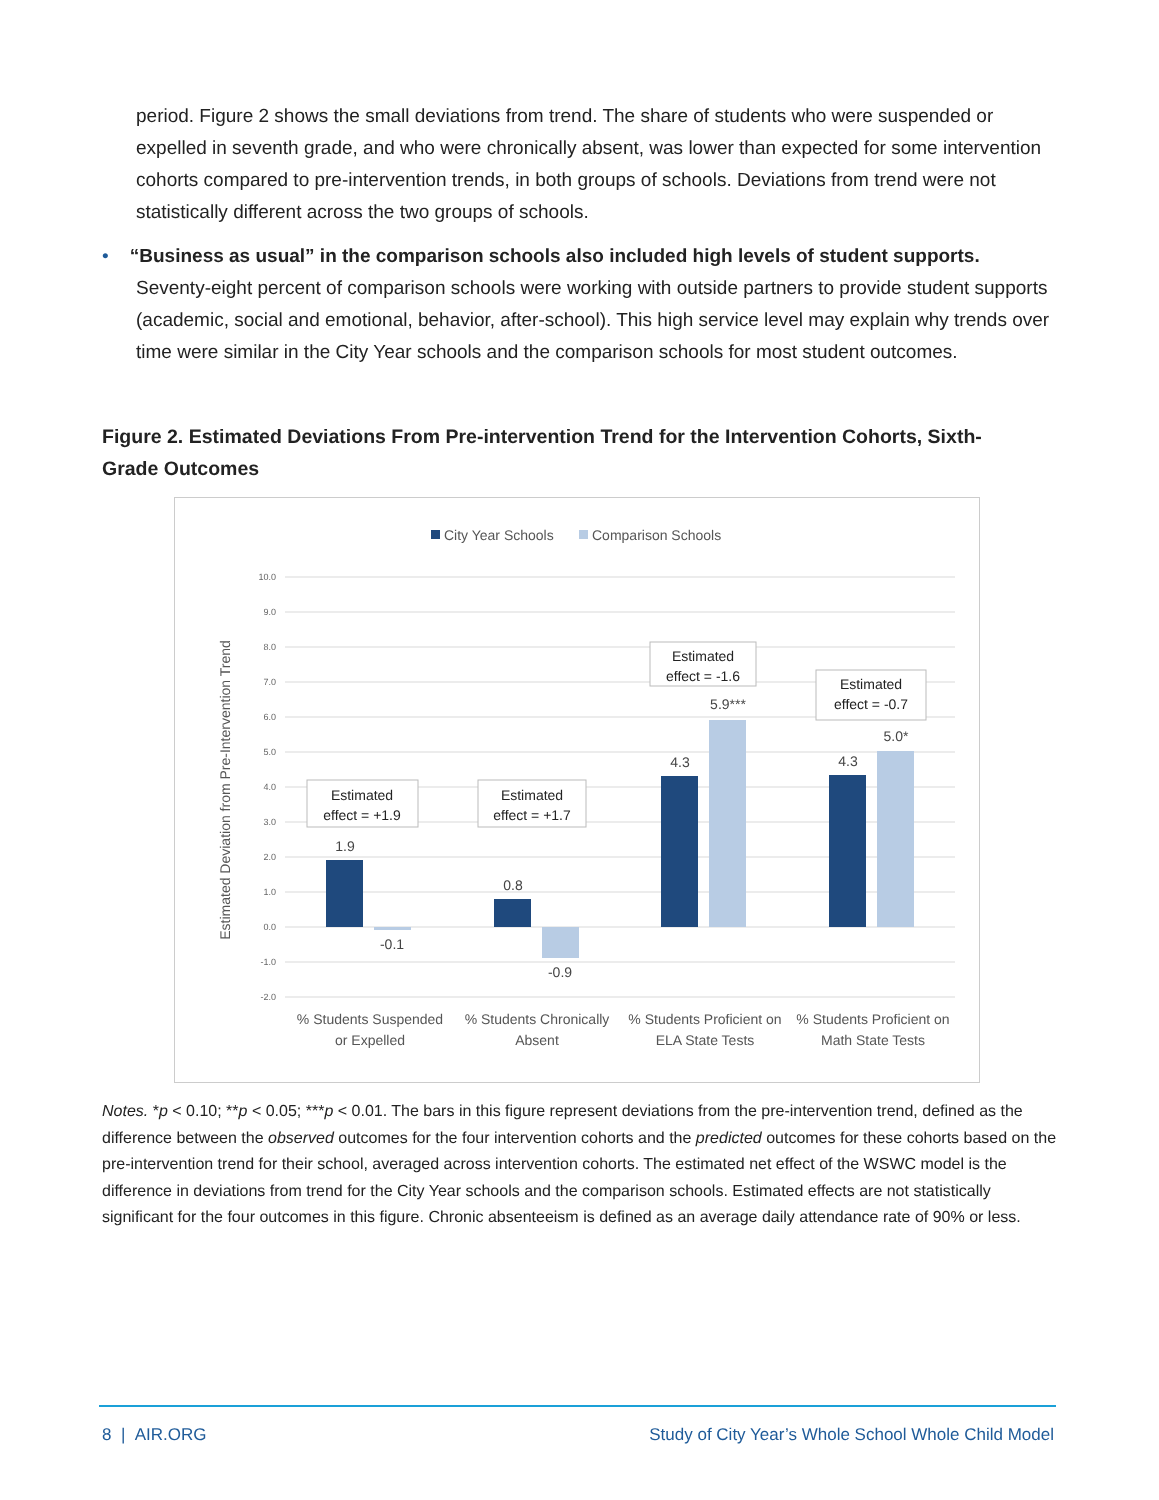period. Figure 2 shows the small deviations from trend. The share of students who were suspended or expelled in seventh grade, and who were chronically absent, was lower than expected for some intervention cohorts compared to pre-intervention trends, in both groups of schools. Deviations from trend were not statistically different across the two groups of schools.
• “Business as usual” in the comparison schools also included high levels of student supports.
Seventy-eight percent of comparison schools were working with outside partners to provide student supports (academic, social and emotional, behavior, after-school). This high service level may explain why trends over time were similar in the City Year schools and the comparison schools for most student outcomes.
Figure 2. Estimated Deviations From Pre-intervention Trend for the Intervention Cohorts, Sixth-Grade Outcomes
City Year Schools
Comparison Schools
10.0
9.0
8.0
7.0
6.0
5.0
4.0
3.0
2.0
1.0
0.0
-1.0
-2.0
Estimated Deviation from Pre-Intervention Trend
1.9
-0.1
0.8
-0.9
4.3
5.9***
4.3
5.0*
Estimated
effect = +1.9
Estimated
effect = +1.7
Estimated
effect = -1.6
Estimated
effect = -0.7
% Students Suspended
or Expelled
% Students Chronically
Absent
% Students Proficient on
ELA State Tests
% Students Proficient on
Math State Tests
Notes. *p < 0.10; **p < 0.05; ***p < 0.01. The bars in this figure represent deviations from the pre-intervention trend, defined as the difference between the observed outcomes for the four intervention cohorts and the predicted outcomes for these cohorts based on the pre-intervention trend for their school, averaged across intervention cohorts. The estimated net effect of the WSWC model is the difference in deviations from trend for the City Year schools and the comparison schools. Estimated effects are not statistically significant for the four outcomes in this figure. Chronic absenteeism is defined as an average daily attendance rate of 90% or less.
8 | AIR.ORG
Study of City Year’s Whole School Whole Child Model